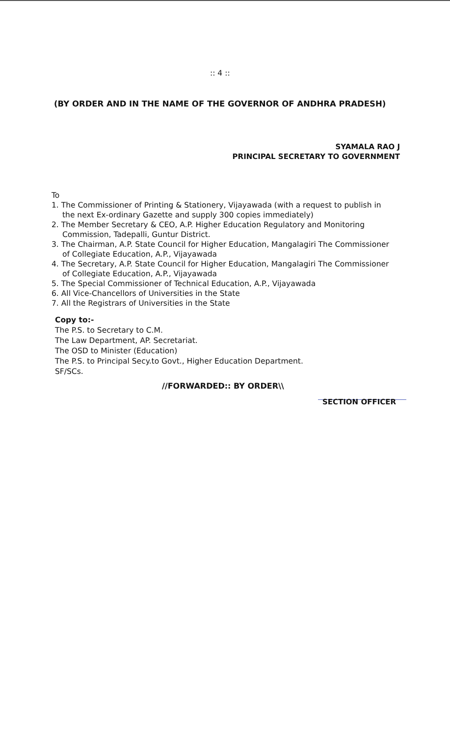:: 4 ::
(BY ORDER AND IN THE NAME OF THE GOVERNOR OF ANDHRA PRADESH)
SYAMALA RAO J
PRINCIPAL SECRETARY TO GOVERNMENT
To
1. The Commissioner of Printing & Stationery, Vijayawada (with a request to publish in the next Ex-ordinary Gazette and supply 300 copies immediately)
2. The Member Secretary & CEO, A.P. Higher Education Regulatory and Monitoring Commission, Tadepalli, Guntur District.
3. The Chairman, A.P. State Council for Higher Education, Mangalagiri The Commissioner of Collegiate Education, A.P., Vijayawada
4. The Secretary, A.P. State Council for Higher Education, Mangalagiri The Commissioner of Collegiate Education, A.P., Vijayawada
5. The Special Commissioner of Technical Education, A.P., Vijayawada
6. All Vice-Chancellors of Universities in the State
7. All the Registrars of Universities in the State
Copy to:-
The P.S. to Secretary to C.M.
The Law Department, AP. Secretariat.
The OSD to Minister (Education)
The P.S. to Principal Secy.to Govt., Higher Education Department.
SF/SCs.
//FORWARDED:: BY ORDER\\
SECTION OFFICER